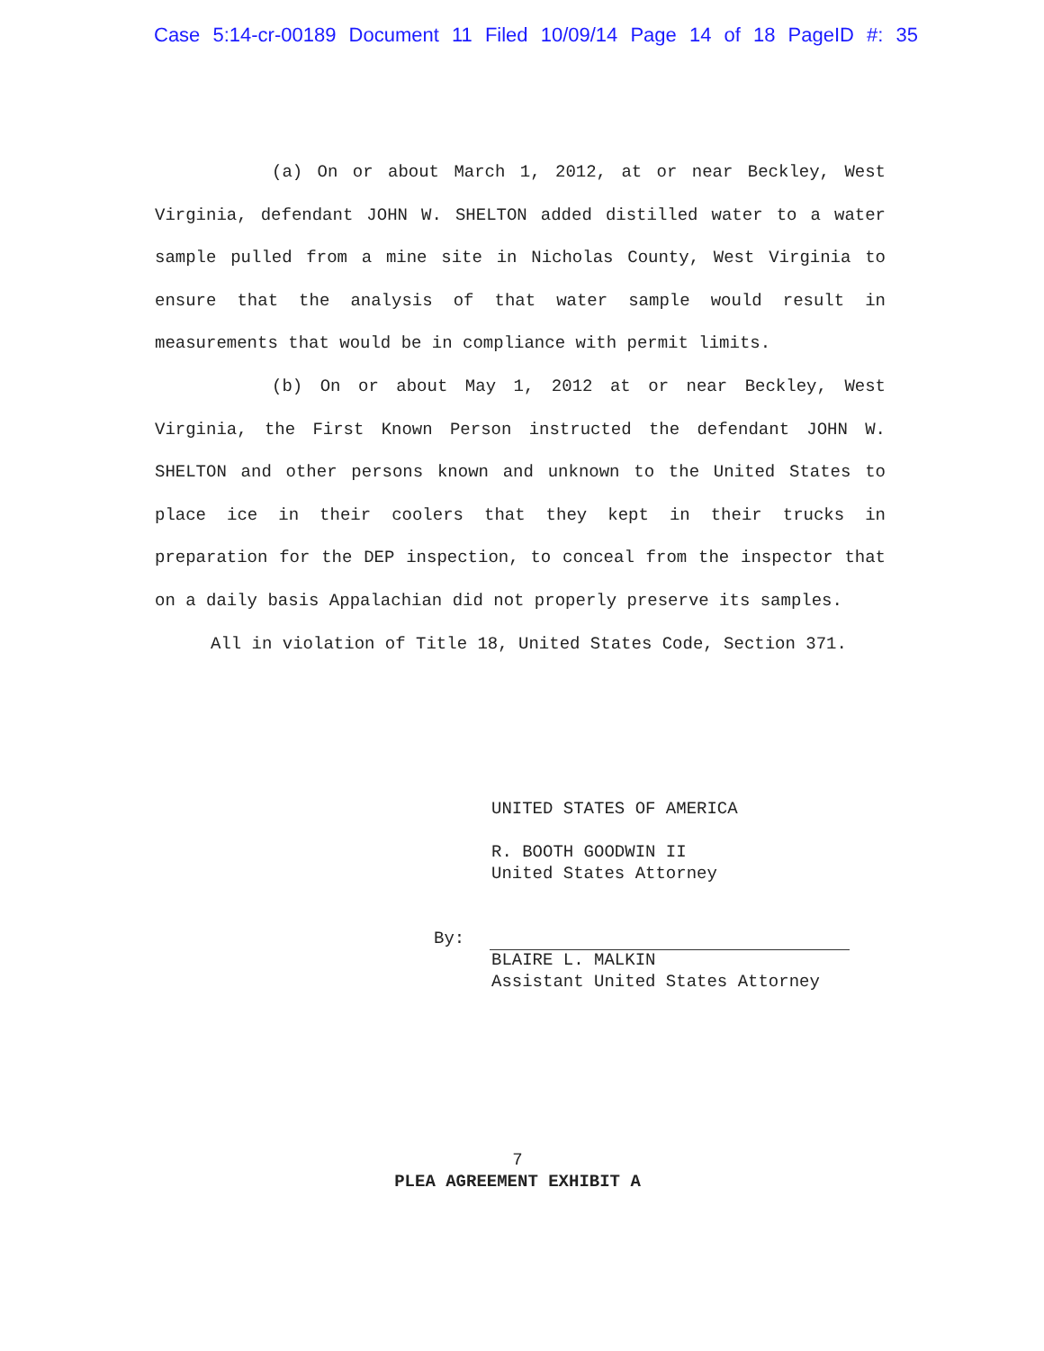Case 5:14-cr-00189 Document 11 Filed 10/09/14 Page 14 of 18 PageID #: 35
(a) On or about March 1, 2012, at or near Beckley, West Virginia, defendant JOHN W. SHELTON added distilled water to a water sample pulled from a mine site in Nicholas County, West Virginia to ensure that the analysis of that water sample would result in measurements that would be in compliance with permit limits.
(b) On or about May 1, 2012 at or near Beckley, West Virginia, the First Known Person instructed the defendant JOHN W. SHELTON and other persons known and unknown to the United States to place ice in their coolers that they kept in their trucks in preparation for the DEP inspection, to conceal from the inspector that on a daily basis Appalachian did not properly preserve its samples.
All in violation of Title 18, United States Code, Section 371.
UNITED STATES OF AMERICA
R. BOOTH GOODWIN II
United States Attorney
BLAIRE L. MALKIN
Assistant United States Attorney
By:
7
PLEA AGREEMENT EXHIBIT A